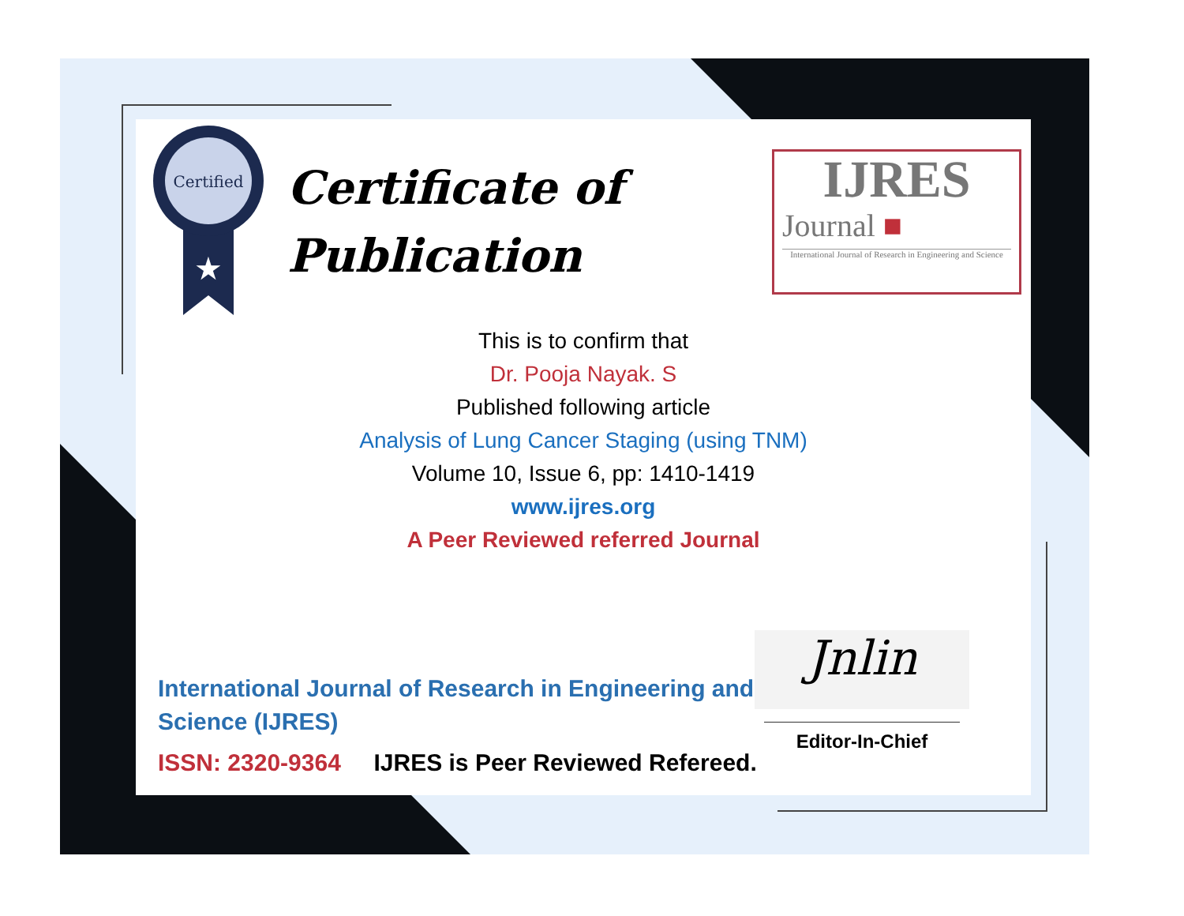Certified
★
Certificate of
Publication
IJRES
Journal ■
International Journal of Research in Engineering and Science
This is to confirm that
Dr. Pooja Nayak. S
Published following article
Analysis of Lung Cancer Staging (using TNM)
Volume 10, Issue 6, pp: 1410-1419
www.ijres.org
A Peer Reviewed referred Journal
International Journal of Research in Engineering and Science (IJRES)
ISSN: 2320-9364 IJRES is Peer Reviewed Refereed.
Jnlin
Editor-In-Chief